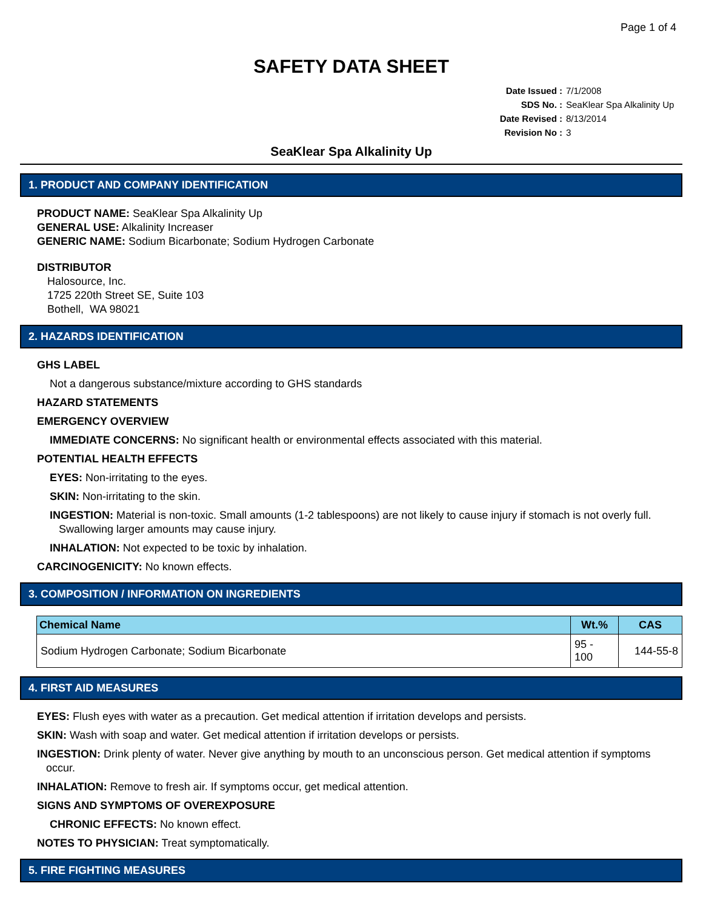Page 1 of 4
SAFETY DATA SHEET
Date Issued : 7/1/2008
SDS No. : SeaKlear Spa Alkalinity Up
Date Revised : 8/13/2014
Revision No : 3
SeaKlear Spa Alkalinity Up
1. PRODUCT AND COMPANY IDENTIFICATION
PRODUCT NAME: SeaKlear Spa Alkalinity Up
GENERAL USE: Alkalinity Increaser
GENERIC NAME: Sodium Bicarbonate; Sodium Hydrogen Carbonate
DISTRIBUTOR
Halosource, Inc.
1725 220th Street SE, Suite 103
Bothell, WA 98021
2. HAZARDS IDENTIFICATION
GHS LABEL
Not a dangerous substance/mixture according to GHS standards
HAZARD STATEMENTS
EMERGENCY OVERVIEW
IMMEDIATE CONCERNS: No significant health or environmental effects associated with this material.
POTENTIAL HEALTH EFFECTS
EYES: Non-irritating to the eyes.
SKIN: Non-irritating to the skin.
INGESTION: Material is non-toxic. Small amounts (1-2 tablespoons) are not likely to cause injury if stomach is not overly full.
Swallowing larger amounts may cause injury.
INHALATION: Not expected to be toxic by inhalation.
CARCINOGENICITY: No known effects.
3. COMPOSITION / INFORMATION ON INGREDIENTS
| Chemical Name | Wt.% | CAS |
| --- | --- | --- |
| Sodium Hydrogen Carbonate; Sodium Bicarbonate | 95 - 100 | 144-55-8 |
4. FIRST AID MEASURES
EYES: Flush eyes with water as a precaution. Get medical attention if irritation develops and persists.
SKIN: Wash with soap and water. Get medical attention if irritation develops or persists.
INGESTION: Drink plenty of water. Never give anything by mouth to an unconscious person. Get medical attention if symptoms
occur.
INHALATION: Remove to fresh air. If symptoms occur, get medical attention.
SIGNS AND SYMPTOMS OF OVEREXPOSURE
CHRONIC EFFECTS: No known effect.
NOTES TO PHYSICIAN: Treat symptomatically.
5. FIRE FIGHTING MEASURES